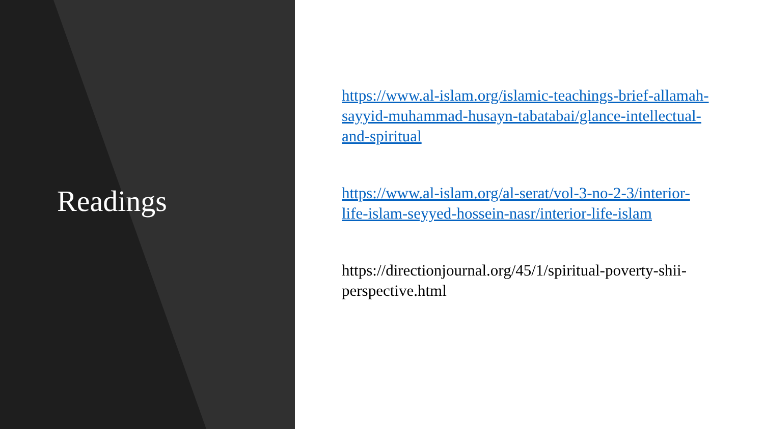Readings
https://www.al-islam.org/islamic-teachings-brief-allamah-sayyid-muhammad-husayn-tabatabai/glance-intellectual-and-spiritual
https://www.al-islam.org/al-serat/vol-3-no-2-3/interior-life-islam-seyyed-hossein-nasr/interior-life-islam
https://directionjournal.org/45/1/spiritual-poverty-shii-perspective.html